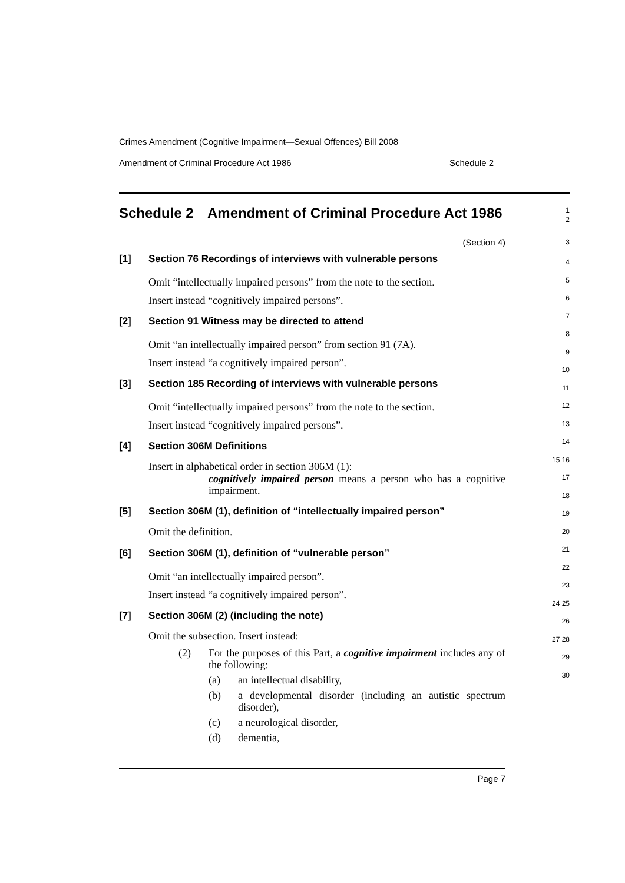Crimes Amendment (Cognitive Impairment—Sexual Offences) Bill 2008
Amendment of Criminal Procedure Act 1986 Schedule 2
Schedule 2 Amendment of Criminal Procedure Act 1986
1
2
(Section 4)
3
[1] Section 76 Recordings of interviews with vulnerable persons
Omit “intellectually impaired persons” from the note to the section.
Insert instead “cognitively impaired persons”.
[2] Section 91 Witness may be directed to attend
Omit “an intellectually impaired person” from section 91 (7A).
Insert instead “a cognitively impaired person”.
[3] Section 185 Recording of interviews with vulnerable persons
Omit “intellectually impaired persons” from the note to the section.
Insert instead “cognitively impaired persons”.
[4] Section 306M Definitions
Insert in alphabetical order in section 306M (1):
cognitively impaired person means a person who has a cognitive impairment.
[5] Section 306M (1), definition of “intellectually impaired person”
Omit the definition.
[6] Section 306M (1), definition of “vulnerable person”
Omit “an intellectually impaired person”.
Insert instead “a cognitively impaired person”.
[7] Section 306M (2) (including the note)
Omit the subsection. Insert instead:
(2) For the purposes of this Part, a cognitive impairment includes any of the following:
(a) an intellectual disability,
(b) a developmental disorder (including an autistic spectrum disorder),
(c) a neurological disorder,
(d) dementia,
4
5
6
7
8
9
10
11
12
13
14
15 16
17
18
19
20
21
22
23
24 25
26
27 28
29
30
Page 7